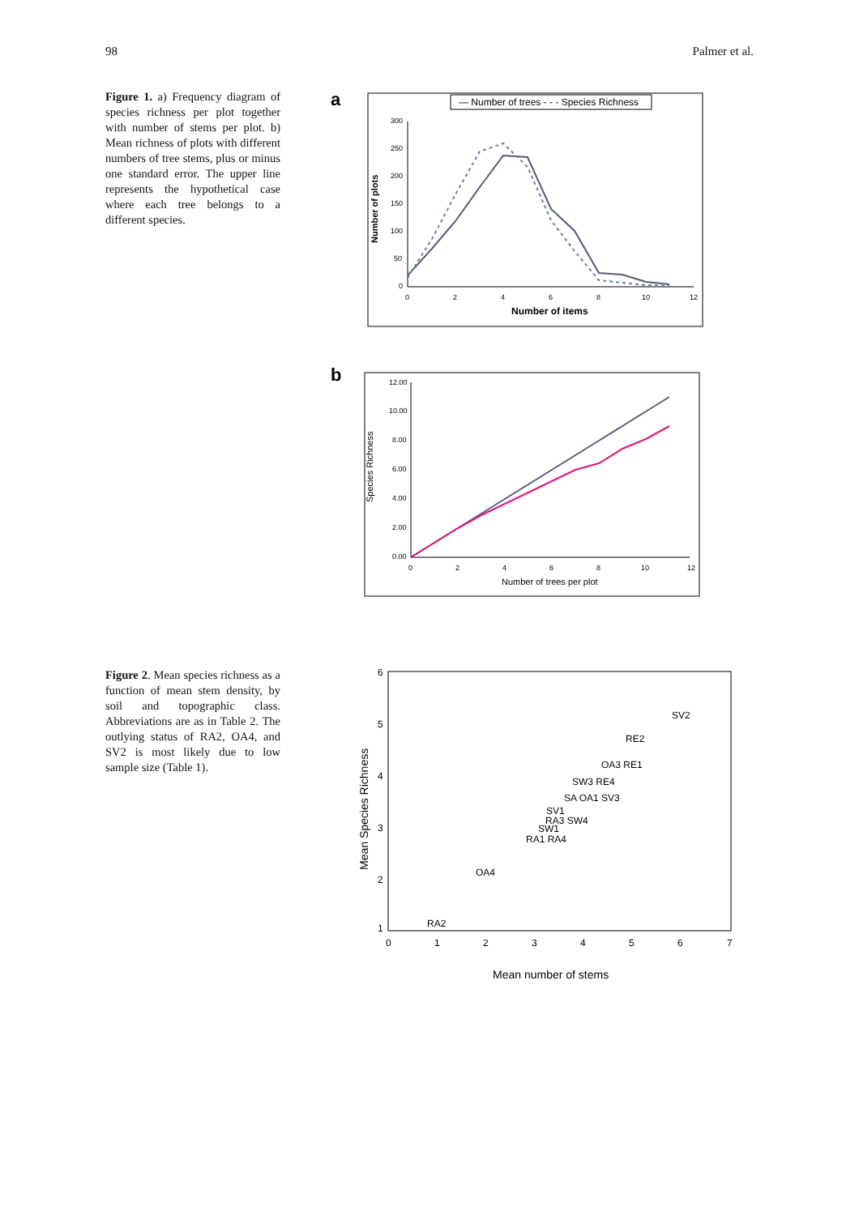98 Palmer et al.
Figure 1. a) Frequency diagram of species richness per plot together with number of stems per plot. b) Mean richness of plots with different numbers of tree stems, plus or minus one standard error. The upper line represents the hypothetical case where each tree belongs to a different species.
a
— Number of trees - - - Species Richness
300
250
200
150
100
50
0
0
2
4
6
8
10
12
Number of items
Number of plots
b
12.00
10.00
8.00
6.00
4.00
2.00
0.00
0
2
4
6
8
10
12
Number of trees per plot
Species Richness
Figure 2. Mean species richness as a function of mean stem density, by soil and topographic class. Abbreviations are as in Table 2. The outlying status of RA2, OA4, and SV2 is most likely due to low sample size (Table 1).
6
5
4
3
2
1
0
1
2
3
4
5
6
7
Mean number of stems
Mean Species Richness
SV2
RE2
OA3 RE1
SW3 RE4
SA OA1 SV3
SV1
RA3 SW4
SW1
RA1 RA4
OA4
RA2